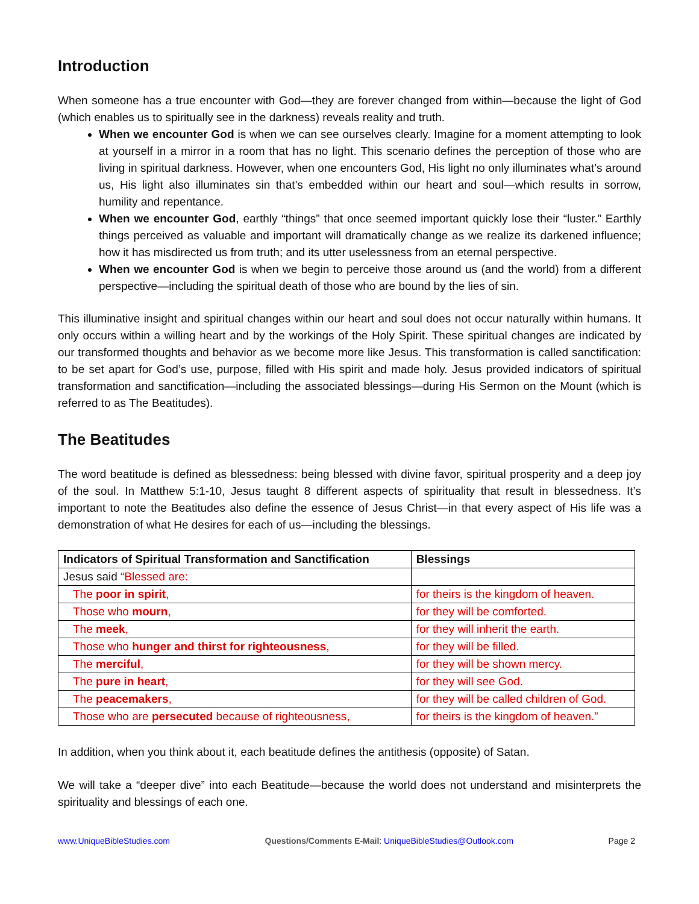Introduction
When someone has a true encounter with God—they are forever changed from within—because the light of God (which enables us to spiritually see in the darkness) reveals reality and truth.
When we encounter God is when we can see ourselves clearly. Imagine for a moment attempting to look at yourself in a mirror in a room that has no light. This scenario defines the perception of those who are living in spiritual darkness. However, when one encounters God, His light no only illuminates what’s around us, His light also illuminates sin that’s embedded within our heart and soul—which results in sorrow, humility and repentance.
When we encounter God, earthly “things” that once seemed important quickly lose their “luster.” Earthly things perceived as valuable and important will dramatically change as we realize its darkened influence; how it has misdirected us from truth; and its utter uselessness from an eternal perspective.
When we encounter God is when we begin to perceive those around us (and the world) from a different perspective—including the spiritual death of those who are bound by the lies of sin.
This illuminative insight and spiritual changes within our heart and soul does not occur naturally within humans. It only occurs within a willing heart and by the workings of the Holy Spirit. These spiritual changes are indicated by our transformed thoughts and behavior as we become more like Jesus. This transformation is called sanctification: to be set apart for God’s use, purpose, filled with His spirit and made holy. Jesus provided indicators of spiritual transformation and sanctification—including the associated blessings—during His Sermon on the Mount (which is referred to as The Beatitudes).
The Beatitudes
The word beatitude is defined as blessedness: being blessed with divine favor, spiritual prosperity and a deep joy of the soul. In Matthew 5:1-10, Jesus taught 8 different aspects of spirituality that result in blessedness. It’s important to note the Beatitudes also define the essence of Jesus Christ—in that every aspect of His life was a demonstration of what He desires for each of us—including the blessings.
| Indicators of Spiritual Transformation and Sanctification | Blessings |
| --- | --- |
| Jesus said “Blessed are: | |
| The poor in spirit , | for theirs is the kingdom of heaven. |
| Those who mourn , | for they will be comforted. |
| The meek , | for they will inherit the earth. |
| Those who hunger and thirst for righteousness , | for they will be filled. |
| The merciful , | for they will be shown mercy. |
| The pure in heart , | for they will see God. |
| The peacemakers , | for they will be called children of God. |
| Those who are persecuted because of righteousness, | for theirs is the kingdom of heaven.” |
In addition, when you think about it, each beatitude defines the antithesis (opposite) of Satan.
We will take a “deeper dive” into each Beatitude—because the world does not understand and misinterprets the spirituality and blessings of each one.
www.UniqueBibleStudies.com Questions/Comments E-Mail: UniqueBibleStudies@Outlook.com Page 2